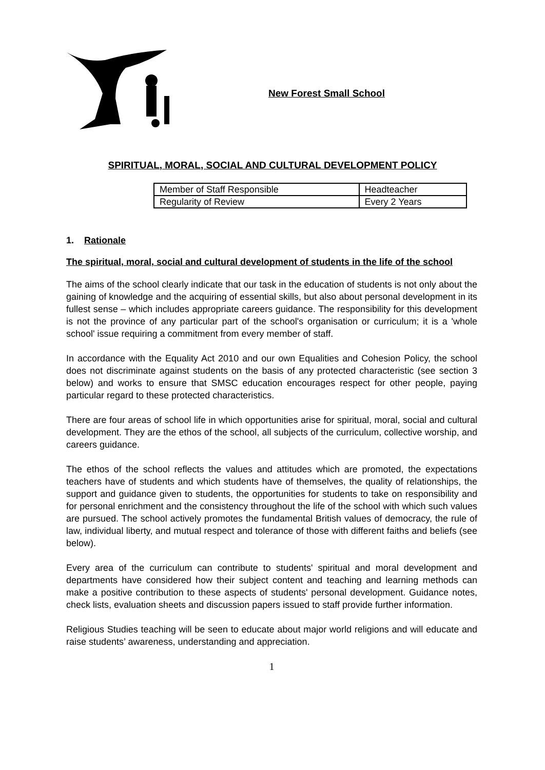New Forest Small School
SPIRITUAL, MORAL, SOCIAL AND CULTURAL DEVELOPMENT POLICY
| Member of Staff Responsible | Headteacher |
| Regularity of Review | Every 2 Years |
1. Rationale
The spiritual, moral, social and cultural development of students in the life of the school
The aims of the school clearly indicate that our task in the education of students is not only about the gaining of knowledge and the acquiring of essential skills, but also about personal development in its fullest sense – which includes appropriate careers guidance. The responsibility for this development is not the province of any particular part of the school's organisation or curriculum; it is a 'whole school' issue requiring a commitment from every member of staff.
In accordance with the Equality Act 2010 and our own Equalities and Cohesion Policy, the school does not discriminate against students on the basis of any protected characteristic (see section 3 below) and works to ensure that SMSC education encourages respect for other people, paying particular regard to these protected characteristics.
There are four areas of school life in which opportunities arise for spiritual, moral, social and cultural development. They are the ethos of the school, all subjects of the curriculum, collective worship, and careers guidance.
The ethos of the school reflects the values and attitudes which are promoted, the expectations teachers have of students and which students have of themselves, the quality of relationships, the support and guidance given to students, the opportunities for students to take on responsibility and for personal enrichment and the consistency throughout the life of the school with which such values are pursued. The school actively promotes the fundamental British values of democracy, the rule of law, individual liberty, and mutual respect and tolerance of those with different faiths and beliefs (see below).
Every area of the curriculum can contribute to students' spiritual and moral development and departments have considered how their subject content and teaching and learning methods can make a positive contribution to these aspects of students' personal development. Guidance notes, check lists, evaluation sheets and discussion papers issued to staff provide further information.
Religious Studies teaching will be seen to educate about major world religions and will educate and raise students’ awareness, understanding and appreciation.
1